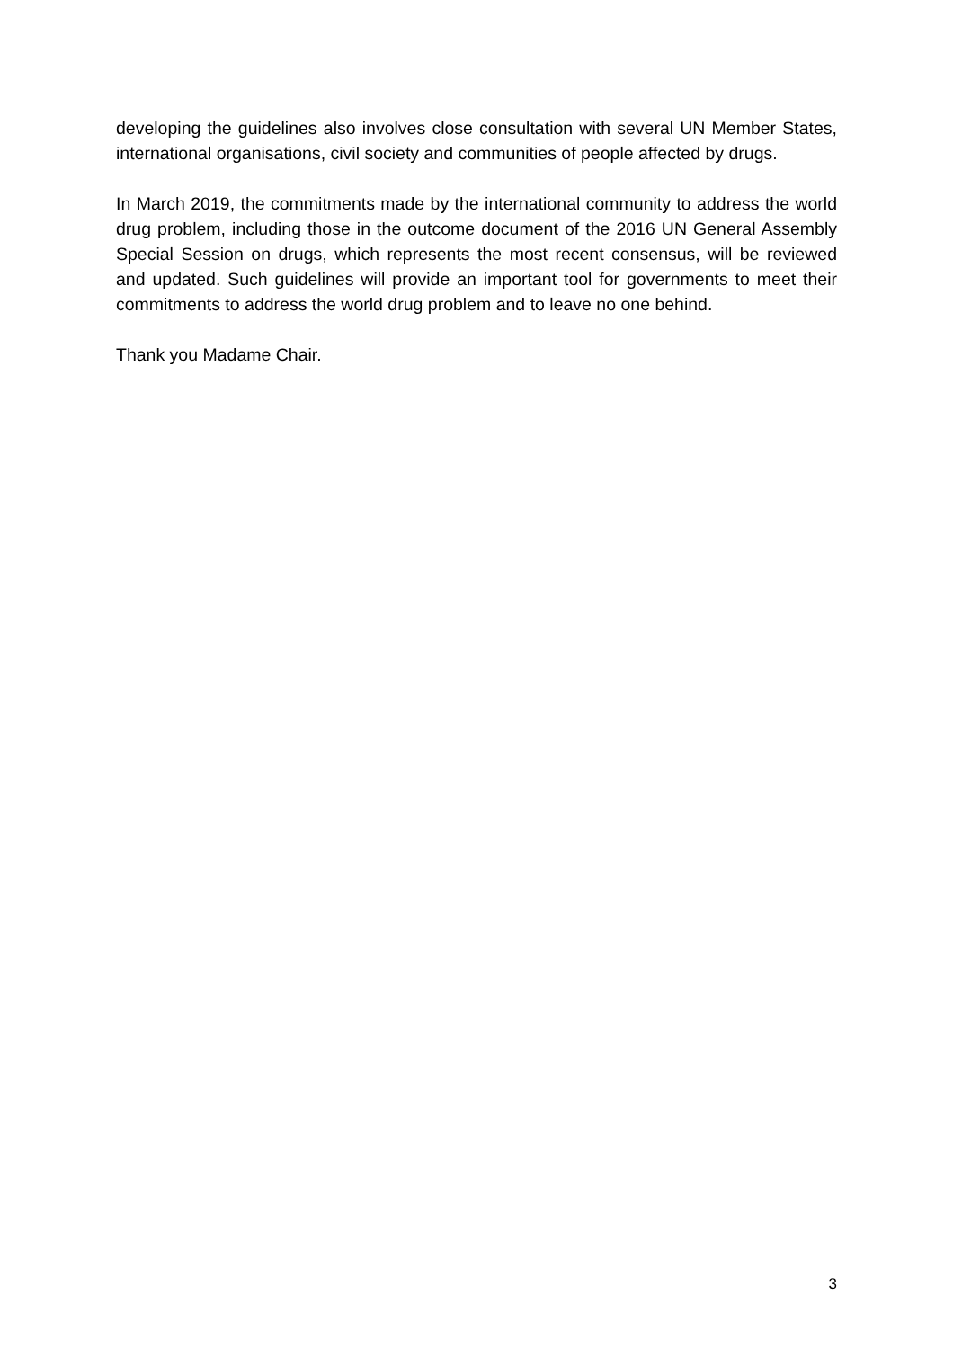developing the guidelines also involves close consultation with several UN Member States, international organisations, civil society and communities of people affected by drugs.
In March 2019, the commitments made by the international community to address the world drug problem, including those in the outcome document of the 2016 UN General Assembly Special Session on drugs, which represents the most recent consensus, will be reviewed and updated. Such guidelines will provide an important tool for governments to meet their commitments to address the world drug problem and to leave no one behind.
Thank you Madame Chair.
3